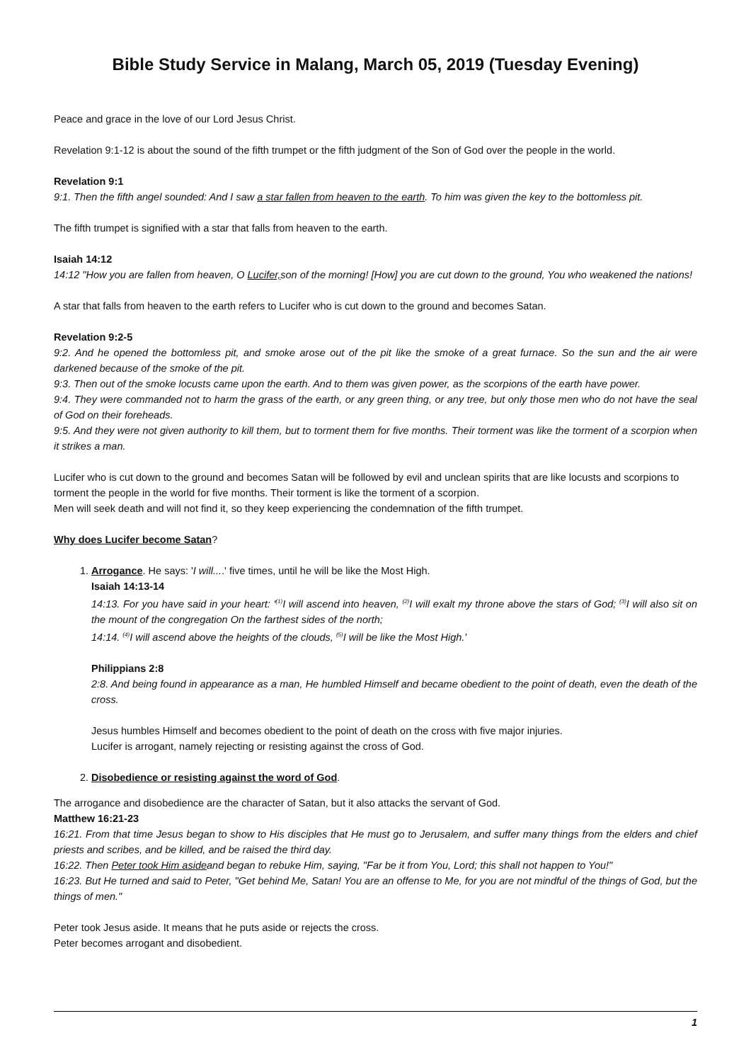Bible Study Service in Malang, March 05, 2019 (Tuesday Evening)
Peace and grace in the love of our Lord Jesus Christ.
Revelation 9:1-12 is about the sound of the fifth trumpet or the fifth judgment of the Son of God over the people in the world.
Revelation 9:1
9:1. Then the fifth angel sounded: And I saw a star fallen from heaven to the earth. To him was given the key to the bottomless pit.
The fifth trumpet is signified with a star that falls from heaven to the earth.
Isaiah 14:12
14:12 "How you are fallen from heaven, O Lucifer, son of the morning! [How] you are cut down to the ground, You who weakened the nations!
A star that falls from heaven to the earth refers to Lucifer who is cut down to the ground and becomes Satan.
Revelation 9:2-5
9:2. And he opened the bottomless pit, and smoke arose out of the pit like the smoke of a great furnace. So the sun and the air were darkened because of the smoke of the pit.
9:3. Then out of the smoke locusts came upon the earth. And to them was given power, as the scorpions of the earth have power.
9:4. They were commanded not to harm the grass of the earth, or any green thing, or any tree, but only those men who do not have the seal of God on their foreheads.
9:5. And they were not given authority to kill them, but to torment them for five months. Their torment was like the torment of a scorpion when it strikes a man.
Lucifer who is cut down to the ground and becomes Satan will be followed by evil and unclean spirits that are like locusts and scorpions to torment the people in the world for five months. Their torment is like the torment of a scorpion.
Men will seek death and will not find it, so they keep experiencing the condemnation of the fifth trumpet.
Why does Lucifer become Satan?
1. Arrogance. He says: 'I will....' five times, until he will be like the Most High.
Isaiah 14:13-14
14:13. For you have said in your heart: '<sup>(1)</sup>I will ascend into heaven, <sup>(2)</sup>I will exalt my throne above the stars of God; <sup>(3)</sup>I will also sit on the mount of the congregation On the farthest sides of the north;
14:14. <sup>(4)</sup>I will ascend above the heights of the clouds, <sup>(5)</sup>I will be like the Most High.'
Philippians 2:8
2:8. And being found in appearance as a man, He humbled Himself and became obedient to the point of death, even the death of the cross.
Jesus humbles Himself and becomes obedient to the point of death on the cross with five major injuries.
Lucifer is arrogant, namely rejecting or resisting against the cross of God.
2. Disobedience or resisting against the word of God.
The arrogance and disobedience are the character of Satan, but it also attacks the servant of God.
Matthew 16:21-23
16:21. From that time Jesus began to show to His disciples that He must go to Jerusalem, and suffer many things from the elders and chief priests and scribes, and be killed, and be raised the third day.
16:22. Then Peter took Him asideand began to rebuke Him, saying, "Far be it from You, Lord; this shall not happen to You!"
16:23. But He turned and said to Peter, "Get behind Me, Satan! You are an offense to Me, for you are not mindful of the things of God, but the things of men."
Peter took Jesus aside. It means that he puts aside or rejects the cross.
Peter becomes arrogant and disobedient.
1